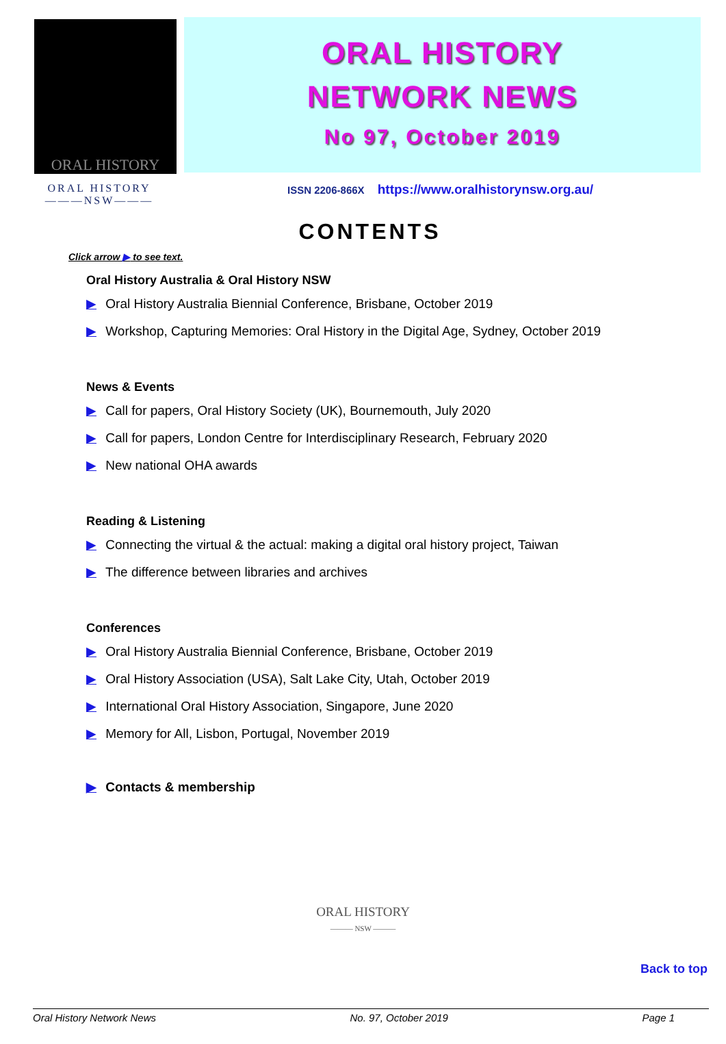ORAL HISTORY
ORAL HISTORY
NETWORK NEWS
No 97, October 2019
ORAL HISTORY
———NSW———
ISSN 2206-866X https://www.oralhistorynsw.org.au/
CONTENTS
Click arrow ▶ to see text.
Oral History Australia & Oral History NSW
▶ Oral History Australia Biennial Conference, Brisbane, October 2019
▶ Workshop, Capturing Memories: Oral History in the Digital Age, Sydney, October 2019
News & Events
▶ Call for papers, Oral History Society (UK), Bournemouth, July 2020
▶ Call for papers, London Centre for Interdisciplinary Research, February 2020
▶ New national OHA awards
Reading & Listening
▶ Connecting the virtual & the actual: making a digital oral history project, Taiwan
▶ The difference between libraries and archives
Conferences
▶ Oral History Australia Biennial Conference, Brisbane, October 2019
▶ Oral History Association (USA), Salt Lake City, Utah, October 2019
▶ International Oral History Association, Singapore, June 2020
▶ Memory for All, Lisbon, Portugal, November 2019
▶ Contacts & membership
ORAL HISTORY
——— NSW ———
Back to top
Oral History Network News No. 97, October 2019 Page 1